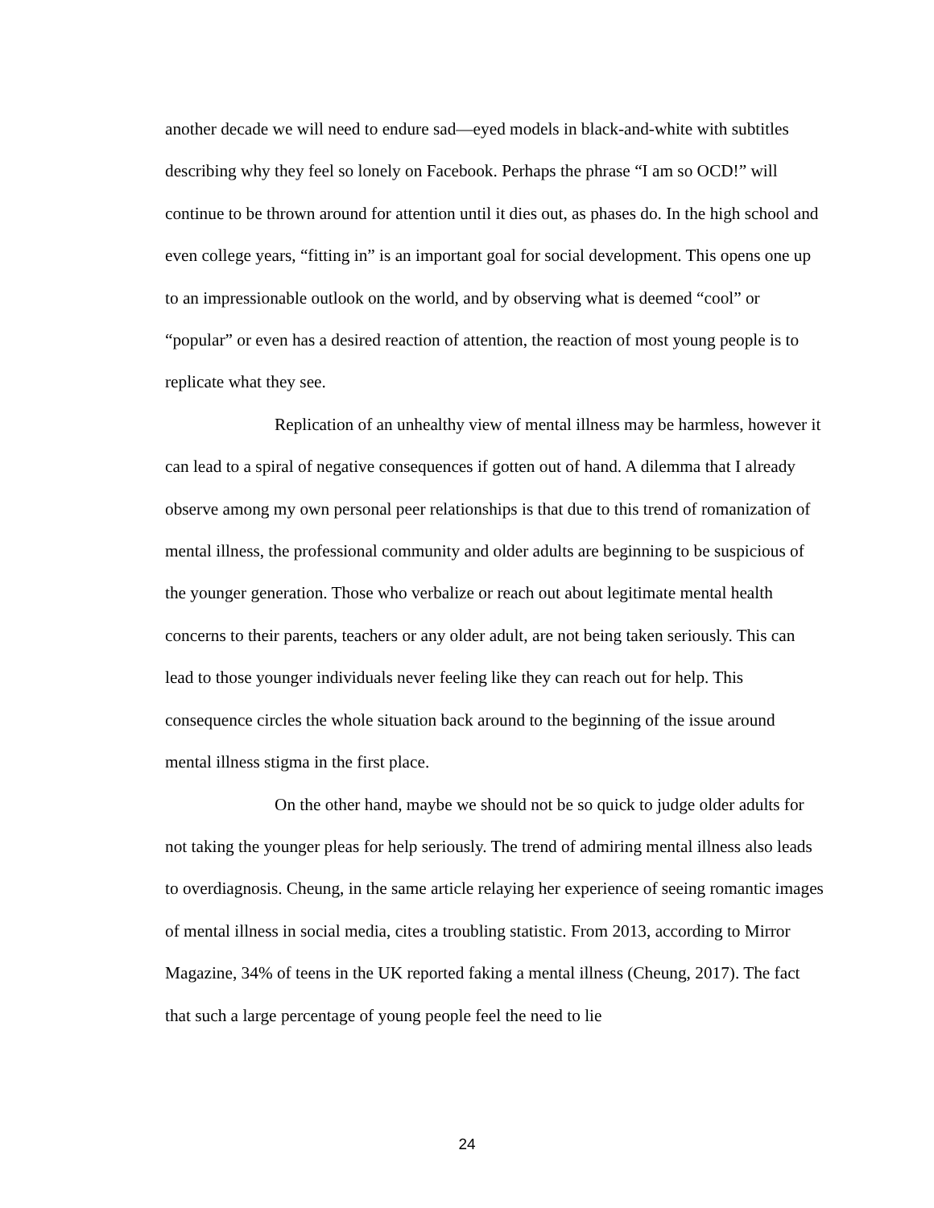another decade we will need to endure sad—eyed models in black-and-white with subtitles describing why they feel so lonely on Facebook. Perhaps the phrase “I am so OCD!” will continue to be thrown around for attention until it dies out, as phases do. In the high school and even college years, “fitting in” is an important goal for social development. This opens one up to an impressionable outlook on the world, and by observing what is deemed “cool” or “popular” or even has a desired reaction of attention, the reaction of most young people is to replicate what they see.
Replication of an unhealthy view of mental illness may be harmless, however it can lead to a spiral of negative consequences if gotten out of hand. A dilemma that I already observe among my own personal peer relationships is that due to this trend of romanization of mental illness, the professional community and older adults are beginning to be suspicious of the younger generation. Those who verbalize or reach out about legitimate mental health concerns to their parents, teachers or any older adult, are not being taken seriously. This can lead to those younger individuals never feeling like they can reach out for help. This consequence circles the whole situation back around to the beginning of the issue around mental illness stigma in the first place.
On the other hand, maybe we should not be so quick to judge older adults for not taking the younger pleas for help seriously. The trend of admiring mental illness also leads to overdiagnosis. Cheung, in the same article relaying her experience of seeing romantic images of mental illness in social media, cites a troubling statistic. From 2013, according to Mirror Magazine, 34% of teens in the UK reported faking a mental illness (Cheung, 2017). The fact that such a large percentage of young people feel the need to lie
24